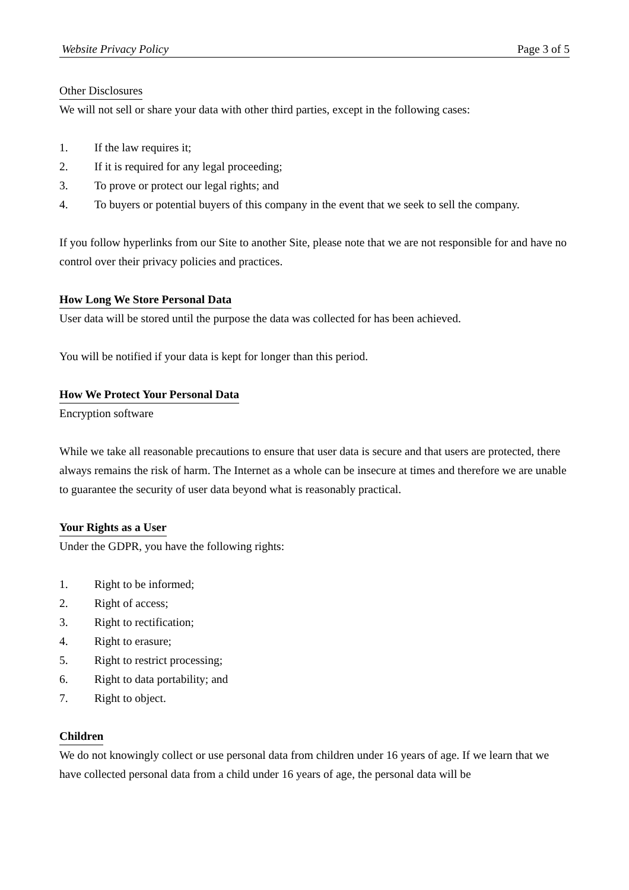Website Privacy Policy Page 3 of 5
Other Disclosures
We will not sell or share your data with other third parties, except in the following cases:
1. If the law requires it;
2. If it is required for any legal proceeding;
3. To prove or protect our legal rights; and
4. To buyers or potential buyers of this company in the event that we seek to sell the company.
If you follow hyperlinks from our Site to another Site, please note that we are not responsible for and have no control over their privacy policies and practices.
How Long We Store Personal Data
User data will be stored until the purpose the data was collected for has been achieved.
You will be notified if your data is kept for longer than this period.
How We Protect Your Personal Data
Encryption software
While we take all reasonable precautions to ensure that user data is secure and that users are protected, there always remains the risk of harm. The Internet as a whole can be insecure at times and therefore we are unable to guarantee the security of user data beyond what is reasonably practical.
Your Rights as a User
Under the GDPR, you have the following rights:
1. Right to be informed;
2. Right of access;
3. Right to rectification;
4. Right to erasure;
5. Right to restrict processing;
6. Right to data portability; and
7. Right to object.
Children
We do not knowingly collect or use personal data from children under 16 years of age. If we learn that we have collected personal data from a child under 16 years of age, the personal data will be